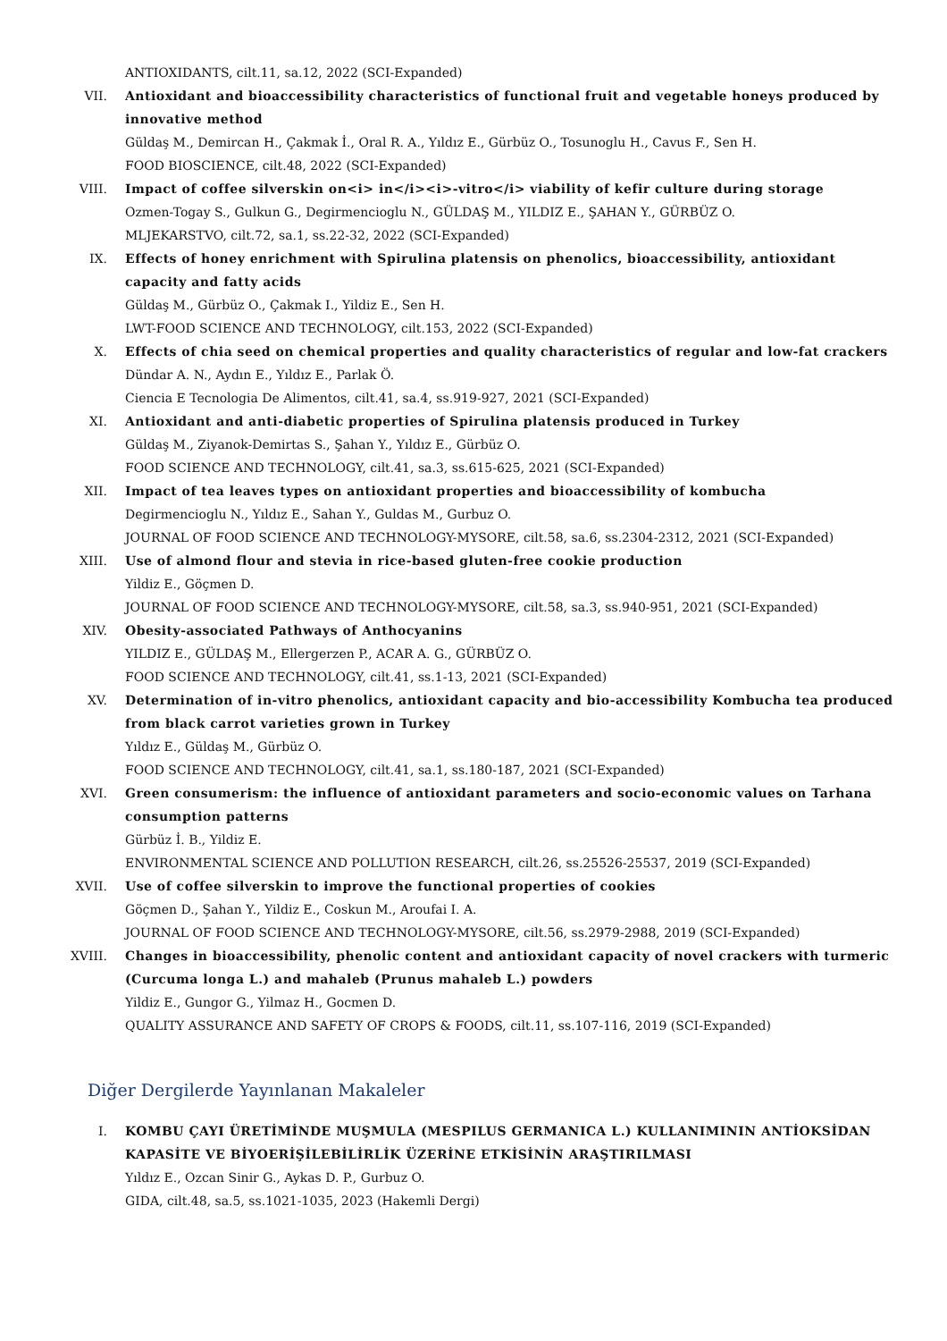ANTIOXIDANTS, cilt.11, sa.12, 2022 (SCI-Expanded)
VII. Antioxidant and bioaccessibility characteristics of functional fruit and vegetable honeys produced by innovative method
Güldaş M., Demircan H., Çakmak İ., Oral R. A., Yıldız E., Gürbüz O., Tosunoglu H., Cavus F., Sen H.
FOOD BIOSCIENCE, cilt.48, 2022 (SCI-Expanded)
VIII. Impact of coffee silverskin on<i> in</i><i>-vitro</i> viability of kefir culture during storage
Ozmen-Togay S., Gulkun G., Degirmencioglu N., GÜLDAŞ M., YILDIZ E., ŞAHAN Y., GÜRBÜZ O.
MLJEKARSTVO, cilt.72, sa.1, ss.22-32, 2022 (SCI-Expanded)
IX. Effects of honey enrichment with Spirulina platensis on phenolics, bioaccessibility, antioxidant capacity and fatty acids
Güldaş M., Gürbüz O., Çakmak I., Yildiz E., Sen H.
LWT-FOOD SCIENCE AND TECHNOLOGY, cilt.153, 2022 (SCI-Expanded)
X. Effects of chia seed on chemical properties and quality characteristics of regular and low-fat crackers
Dündar A. N., Aydın E., Yıldız E., Parlak Ö.
Ciencia E Tecnologia De Alimentos, cilt.41, sa.4, ss.919-927, 2021 (SCI-Expanded)
XI. Antioxidant and anti-diabetic properties of Spirulina platensis produced in Turkey
Güldaş M., Ziyanok-Demirtas S., Şahan Y., Yıldız E., Gürbüz O.
FOOD SCIENCE AND TECHNOLOGY, cilt.41, sa.3, ss.615-625, 2021 (SCI-Expanded)
XII. Impact of tea leaves types on antioxidant properties and bioaccessibility of kombucha
Degirmencioglu N., Yıldız E., Sahan Y., Guldas M., Gurbuz O.
JOURNAL OF FOOD SCIENCE AND TECHNOLOGY-MYSORE, cilt.58, sa.6, ss.2304-2312, 2021 (SCI-Expanded)
XIII. Use of almond flour and stevia in rice-based gluten-free cookie production
Yildiz E., Göçmen D.
JOURNAL OF FOOD SCIENCE AND TECHNOLOGY-MYSORE, cilt.58, sa.3, ss.940-951, 2021 (SCI-Expanded)
XIV. Obesity-associated Pathways of Anthocyanins
YILDIZ E., GÜLDAŞ M., Ellergerzen P., ACAR A. G., GÜRBÜZ O.
FOOD SCIENCE AND TECHNOLOGY, cilt.41, ss.1-13, 2021 (SCI-Expanded)
XV. Determination of in-vitro phenolics, antioxidant capacity and bio-accessibility Kombucha tea produced from black carrot varieties grown in Turkey
Yıldız E., Güldaş M., Gürbüz O.
FOOD SCIENCE AND TECHNOLOGY, cilt.41, sa.1, ss.180-187, 2021 (SCI-Expanded)
XVI. Green consumerism: the influence of antioxidant parameters and socio-economic values on Tarhana consumption patterns
Gürbüz İ. B., Yildiz E.
ENVIRONMENTAL SCIENCE AND POLLUTION RESEARCH, cilt.26, ss.25526-25537, 2019 (SCI-Expanded)
XVII. Use of coffee silverskin to improve the functional properties of cookies
Göçmen D., Şahan Y., Yildiz E., Coskun M., Aroufai I. A.
JOURNAL OF FOOD SCIENCE AND TECHNOLOGY-MYSORE, cilt.56, ss.2979-2988, 2019 (SCI-Expanded)
XVIII. Changes in bioaccessibility, phenolic content and antioxidant capacity of novel crackers with turmeric (Curcuma longa L.) and mahaleb (Prunus mahaleb L.) powders
Yildiz E., Gungor G., Yilmaz H., Gocmen D.
QUALITY ASSURANCE AND SAFETY OF CROPS & FOODS, cilt.11, ss.107-116, 2019 (SCI-Expanded)
Diğer Dergilerde Yayınlanan Makaleler
I. KOMBU ÇAYI ÜRETİMİNDE MUŞMULA (MESPILUS GERMANICA L.) KULLANIMININ ANTİOKSİDAN KAPASİTE VE BİYOERİŞİLEBİLİRLİK ÜZERİNE ETKİSİNİN ARAŞTIRILMASI
Yıldız E., Ozcan Sinir G., Aykas D. P., Gurbuz O.
GIDA, cilt.48, sa.5, ss.1021-1035, 2023 (Hakemli Dergi)